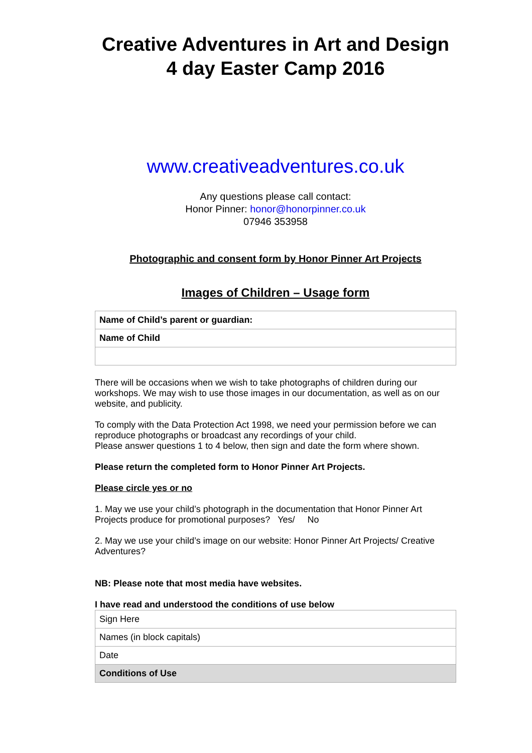Creative Adventures in Art and Design
4 day Easter Camp 2016
www.creativeadventures.co.uk
Any questions please call contact:
Honor Pinner: honor@honorpinner.co.uk
07946 353958
Photographic and consent form by Honor Pinner Art Projects
Images of Children – Usage form
| Name of Child’s parent or guardian: |
| Name of Child |
There will be occasions when we wish to take photographs of children during our workshops. We may wish to use those images in our documentation, as well as on our website, and publicity.
To comply with the Data Protection Act 1998, we need your permission before we can reproduce photographs or broadcast any recordings of your child.
Please answer questions 1 to 4 below, then sign and date the form where shown.
Please return the completed form to Honor Pinner Art Projects.
Please circle yes or no
1. May we use your child’s photograph in the documentation that Honor Pinner Art Projects produce for promotional purposes? Yes/ No
2. May we use your child’s image on our website: Honor Pinner Art Projects/ Creative Adventures?
NB: Please note that most media have websites.
I have read and understood the conditions of use below
| Sign Here |
| Names (in block capitals) |
| Date |
| Conditions of Use |